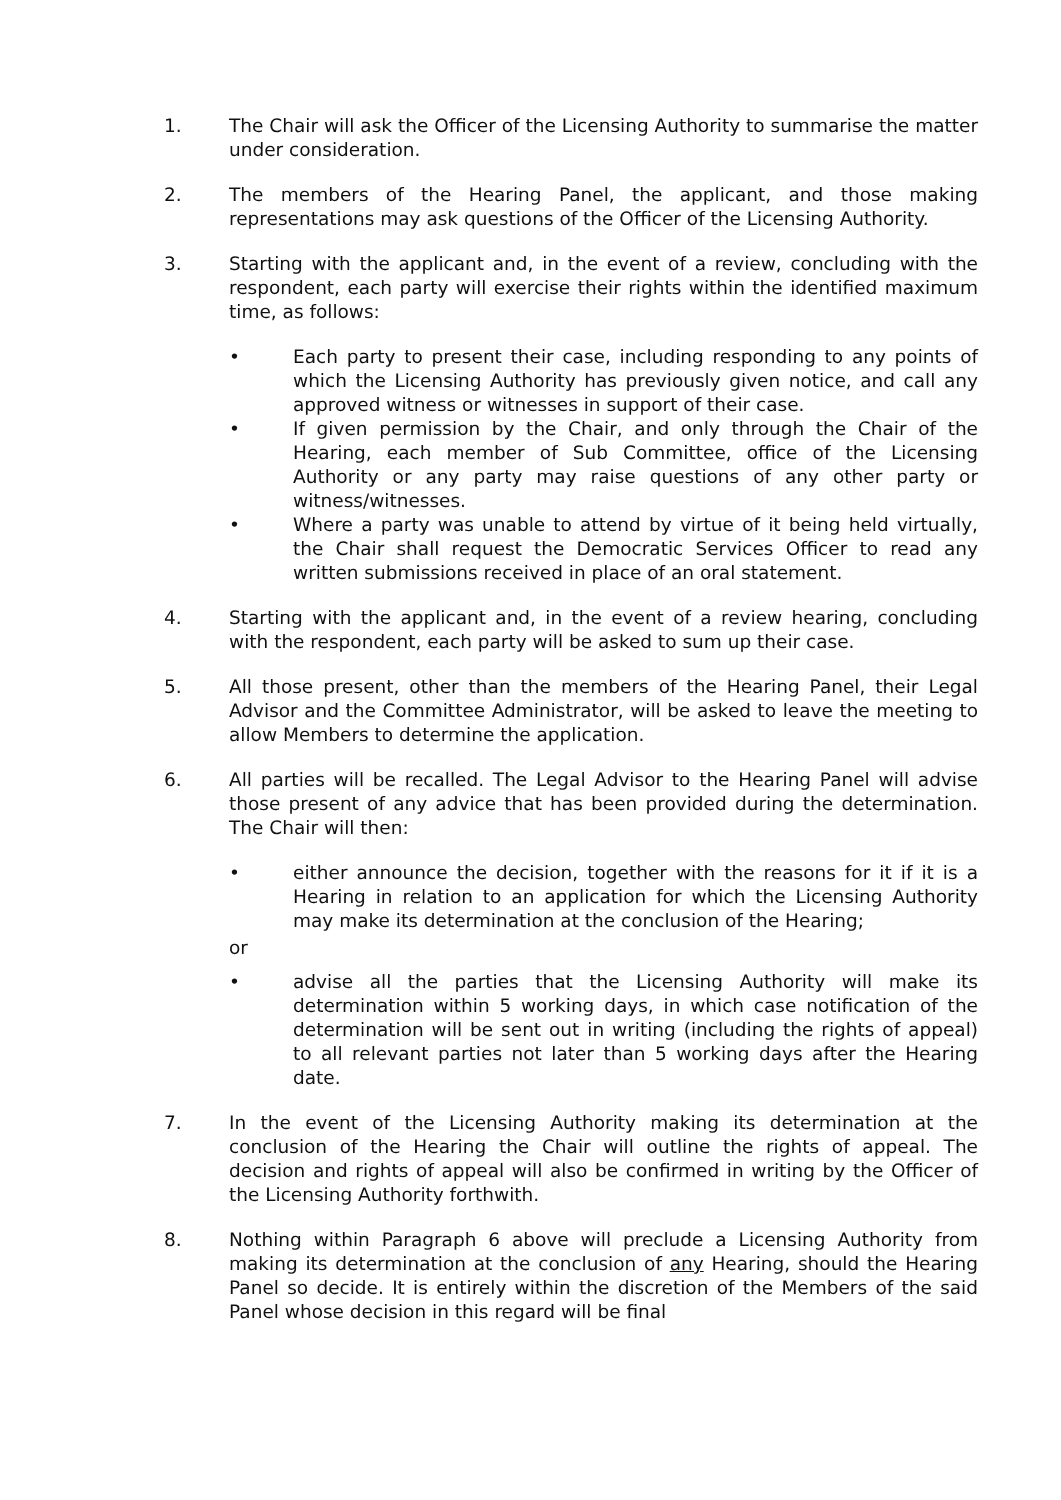1. The Chair will ask the Officer of the Licensing Authority to summarise the matter under consideration.
2. The members of the Hearing Panel, the applicant, and those making representations may ask questions of the Officer of the Licensing Authority.
3. Starting with the applicant and, in the event of a review, concluding with the respondent, each party will exercise their rights within the identified maximum time, as follows:
• Each party to present their case, including responding to any points of which the Licensing Authority has previously given notice, and call any approved witness or witnesses in support of their case.
• If given permission by the Chair, and only through the Chair of the Hearing, each member of Sub Committee, office of the Licensing Authority or any party may raise questions of any other party or witness/witnesses.
• Where a party was unable to attend by virtue of it being held virtually, the Chair shall request the Democratic Services Officer to read any written submissions received in place of an oral statement.
4. Starting with the applicant and, in the event of a review hearing, concluding with the respondent, each party will be asked to sum up their case.
5. All those present, other than the members of the Hearing Panel, their Legal Advisor and the Committee Administrator, will be asked to leave the meeting to allow Members to determine the application.
6. All parties will be recalled. The Legal Advisor to the Hearing Panel will advise those present of any advice that has been provided during the determination. The Chair will then:
• either announce the decision, together with the reasons for it if it is a Hearing in relation to an application for which the Licensing Authority may make its determination at the conclusion of the Hearing;
or
• advise all the parties that the Licensing Authority will make its determination within 5 working days, in which case notification of the determination will be sent out in writing (including the rights of appeal) to all relevant parties not later than 5 working days after the Hearing date.
7. In the event of the Licensing Authority making its determination at the conclusion of the Hearing the Chair will outline the rights of appeal. The decision and rights of appeal will also be confirmed in writing by the Officer of the Licensing Authority forthwith.
8. Nothing within Paragraph 6 above will preclude a Licensing Authority from making its determination at the conclusion of any Hearing, should the Hearing Panel so decide. It is entirely within the discretion of the Members of the said Panel whose decision in this regard will be final